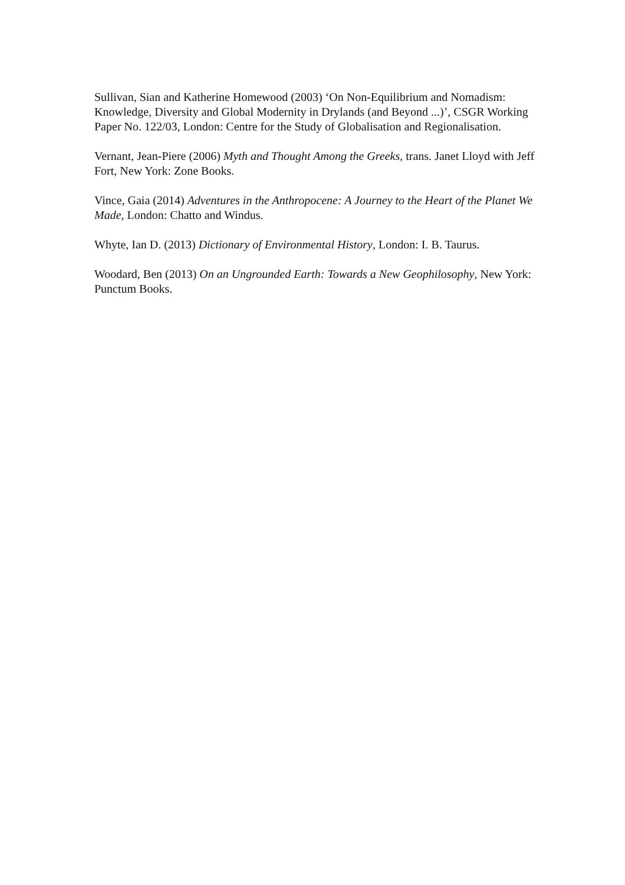Sullivan, Sian and Katherine Homewood (2003) ‘On Non-Equilibrium and Nomadism: Knowledge, Diversity and Global Modernity in Drylands (and Beyond ...)’, CSGR Working Paper No. 122/03, London: Centre for the Study of Globalisation and Regionalisation.
Vernant, Jean-Piere (2006) Myth and Thought Among the Greeks, trans. Janet Lloyd with Jeff Fort, New York: Zone Books.
Vince, Gaia (2014) Adventures in the Anthropocene: A Journey to the Heart of the Planet We Made, London: Chatto and Windus.
Whyte, Ian D. (2013) Dictionary of Environmental History, London: I. B. Taurus.
Woodard, Ben (2013) On an Ungrounded Earth: Towards a New Geophilosophy, New York: Punctum Books.